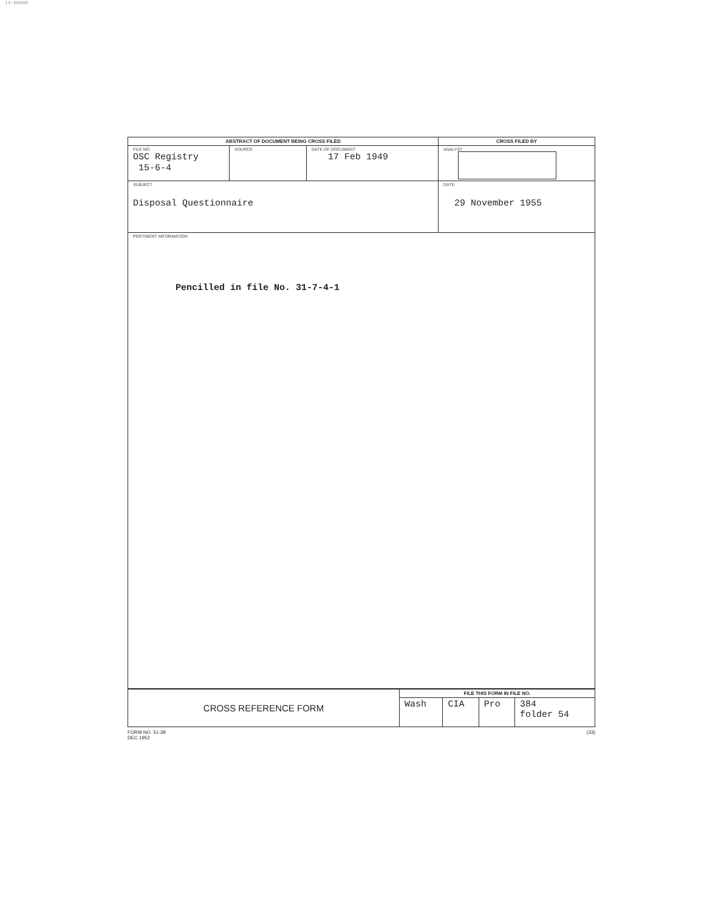14-00000
| ABSTRACT OF DOCUMENT BEING CROSS FILED | | | CROSS FILED BY |
| --- | --- | --- | --- |
| FILE NO. OSC Registry 15-6-4 | SOURCE | DATE OF DOCUMENT 17 Feb 1949 | ANALYST |
| SUBJECT Disposal Questionnaire | | | DATE 29 November 1955 |
| PERTINENT INFORMATION Pencilled in file No. 31-7-4-1 | | | |
| CROSS REFERENCE FORM | FILE THIS FORM IN FILE NO. | | | |
| | Wash | CIA | Pro | 384 folder 54 |
FORM NO. 51-38
DEC 1952 (33)